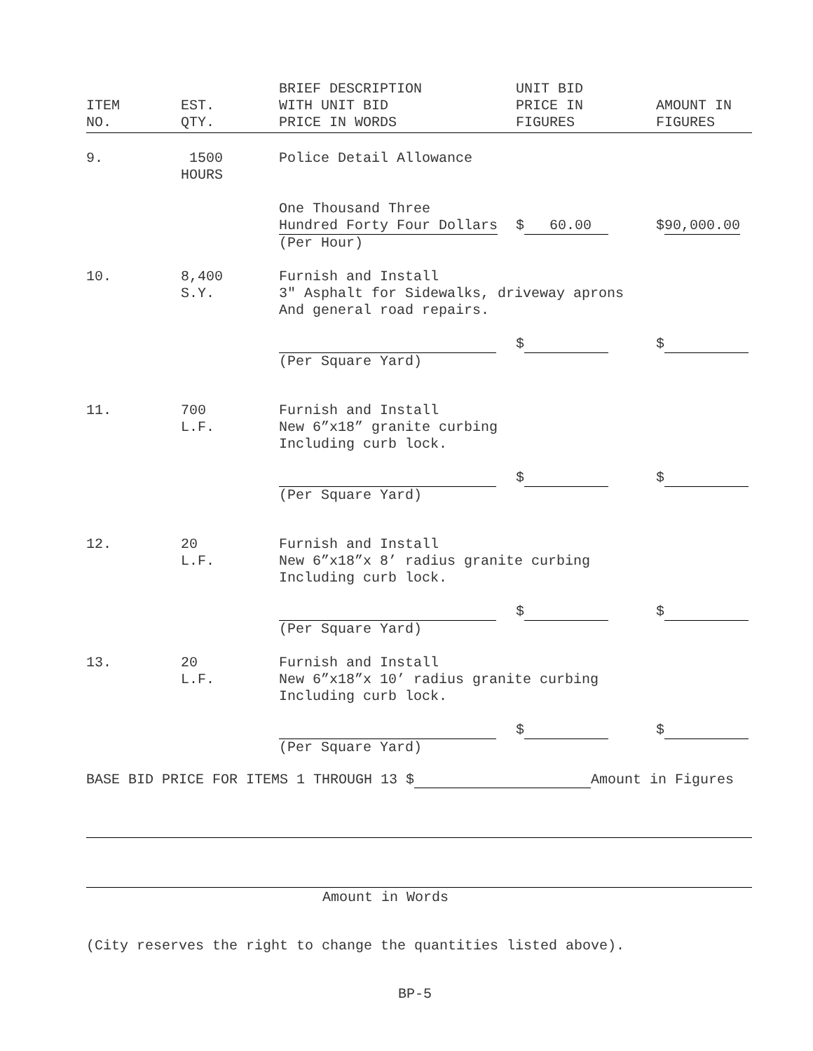| ITEM NO. | EST. QTY. | BRIEF DESCRIPTION WITH UNIT BID PRICE IN WORDS | UNIT BID PRICE IN FIGURES | AMOUNT IN FIGURES |
| --- | --- | --- | --- | --- |
| 9. | 1500 HOURS | Police Detail Allowance | | |
| | | One Thousand Three Hundred Forty Four Dollars (Per Hour) | $ 60.00 | $ 90,000.00 |
| 10. | 8,400 S.Y. | Furnish and Install 3" Asphalt for Sidewalks, driveway aprons And general road repairs. | | |
| | | (Per Square Yard) | $ | $ |
| 11. | 700 L.F. | Furnish and Install New 6”x18” granite curbing Including curb lock. | | |
| | | (Per Square Yard) | $ | $ |
| 12. | 20 L.F. | Furnish and Install New 6”x18”x 8’ radius granite curbing Including curb lock. | | |
| | | (Per Square Yard) | $ | $ |
| 13. | 20 L.F. | Furnish and Install New 6”x18”x 10’ radius granite curbing Including curb lock. | | |
| | | (Per Square Yard) | $ | $ |
BASE BID PRICE FOR ITEMS 1 THROUGH 13 $ Amount in Figures
Amount in Words
(City reserves the right to change the quantities listed above).
BP-5